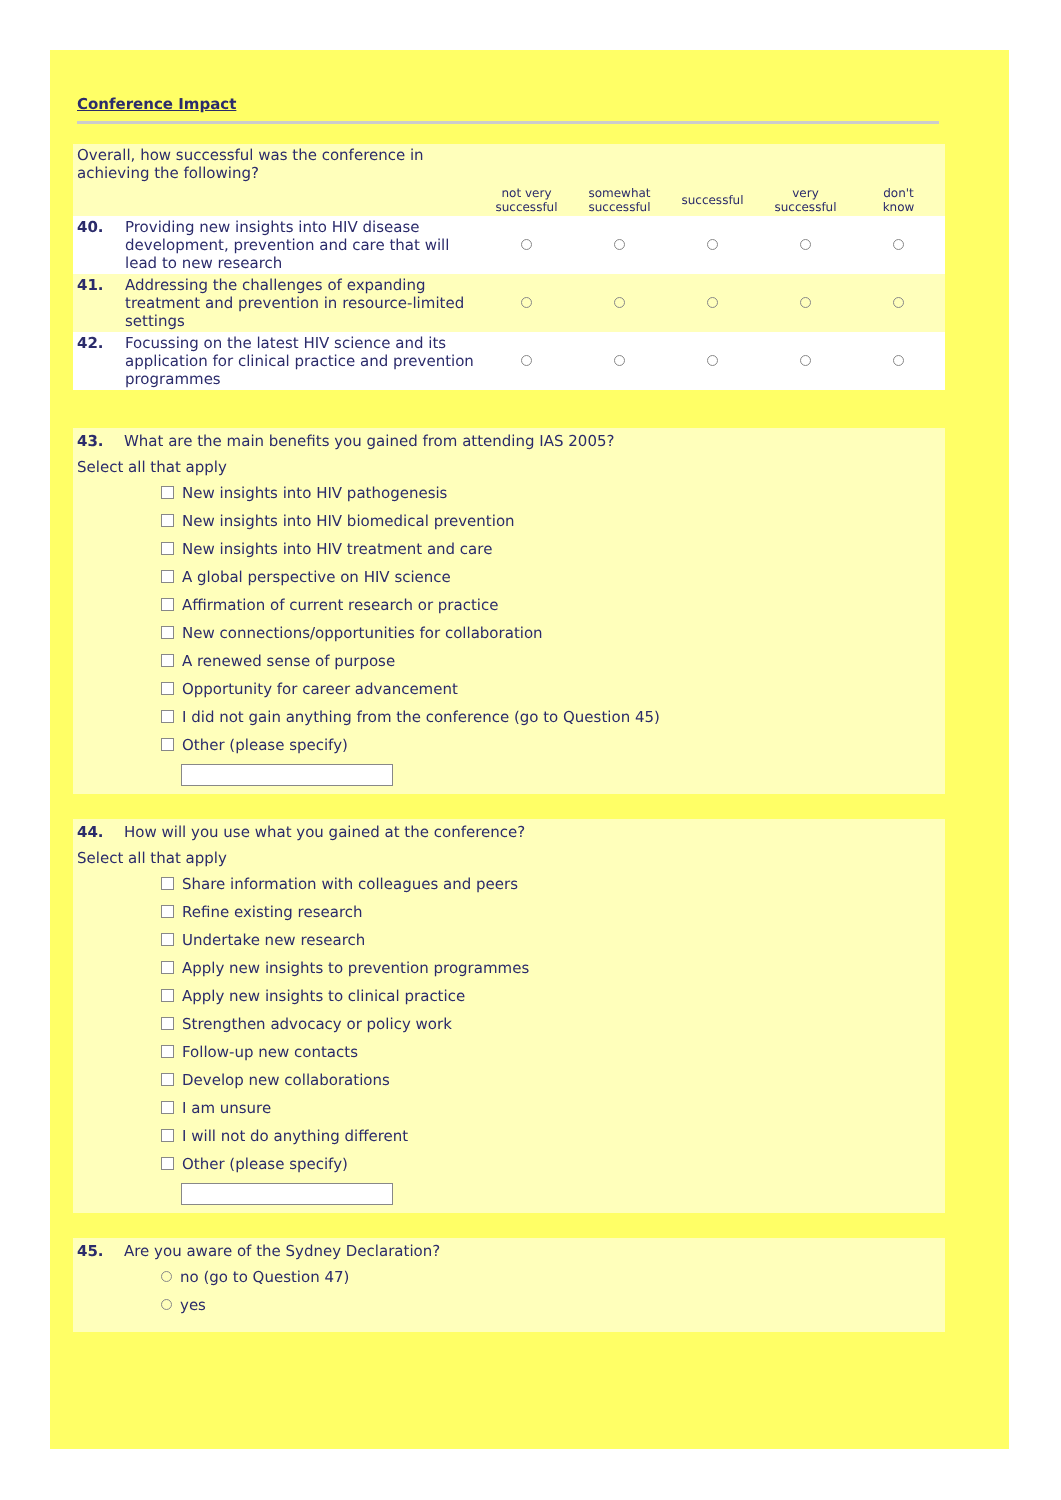Conference Impact
| Overall, how successful was the conference in achieving the following? | | | | | | |
| | | not very successful | somewhat successful | successful | very successful | don't know |
| 40. | Providing new insights into HIV disease development, prevention and care that will lead to new research | | | | | |
| 41. | Addressing the challenges of expanding treatment and prevention in resource-limited settings | | | | | |
| 42. | Focussing on the latest HIV science and its application for clinical practice and prevention programmes | | | | | |
43. What are the main benefits you gained from attending IAS 2005?
Select all that apply
New insights into HIV pathogenesis
New insights into HIV biomedical prevention
New insights into HIV treatment and care
A global perspective on HIV science
Affirmation of current research or practice
New connections/opportunities for collaboration
A renewed sense of purpose
Opportunity for career advancement
I did not gain anything from the conference (go to Question 45)
Other (please specify)
44. How will you use what you gained at the conference?
Select all that apply
Share information with colleagues and peers
Refine existing research
Undertake new research
Apply new insights to prevention programmes
Apply new insights to clinical practice
Strengthen advocacy or policy work
Follow-up new contacts
Develop new collaborations
I am unsure
I will not do anything different
Other (please specify)
45. Are you aware of the Sydney Declaration?
no (go to Question 47)
yes